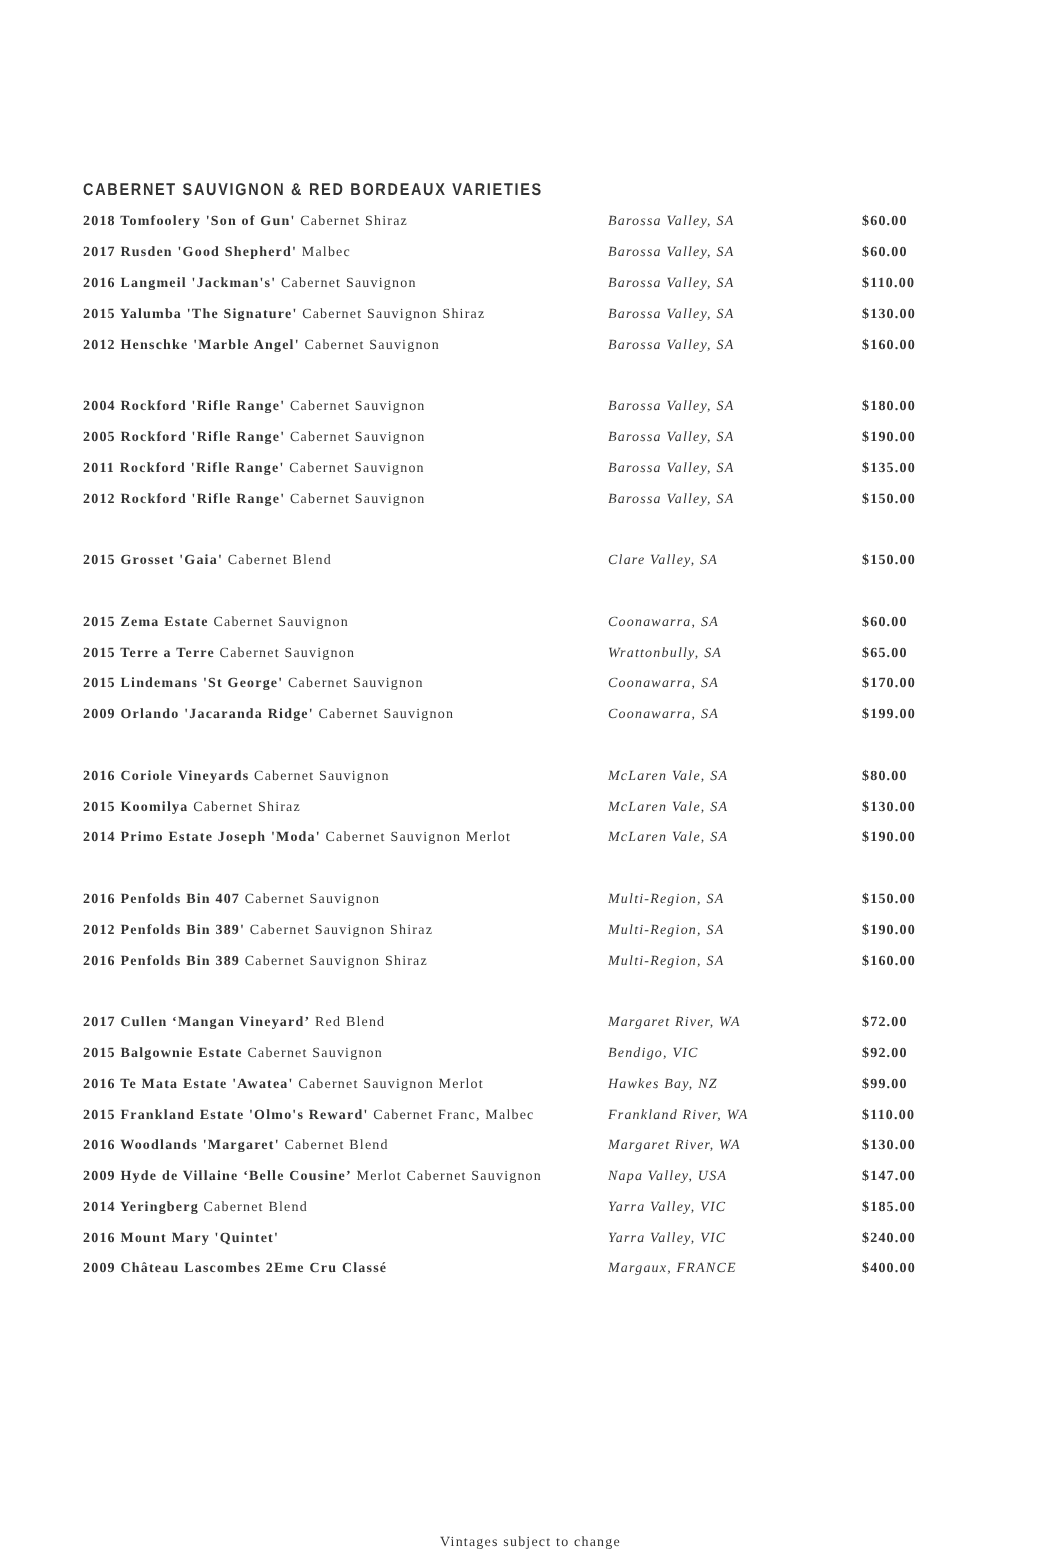CABERNET SAUVIGNON & RED BORDEAUX VARIETIES
| 2018 Tomfoolery 'Son of Gun' Cabernet Shiraz | Barossa Valley, SA | $60.00 |
| 2017 Rusden 'Good Shepherd' Malbec | Barossa Valley, SA | $60.00 |
| 2016 Langmeil 'Jackman's' Cabernet Sauvignon | Barossa Valley, SA | $110.00 |
| 2015 Yalumba 'The Signature' Cabernet Sauvignon Shiraz | Barossa Valley, SA | $130.00 |
| 2012 Henschke 'Marble Angel' Cabernet Sauvignon | Barossa Valley, SA | $160.00 |
| 2004 Rockford 'Rifle Range' Cabernet Sauvignon | Barossa Valley, SA | $180.00 |
| 2005 Rockford 'Rifle Range' Cabernet Sauvignon | Barossa Valley, SA | $190.00 |
| 2011 Rockford 'Rifle Range' Cabernet Sauvignon | Barossa Valley, SA | $135.00 |
| 2012 Rockford 'Rifle Range' Cabernet Sauvignon | Barossa Valley, SA | $150.00 |
| 2015 Grosset 'Gaia' Cabernet Blend | Clare Valley, SA | $150.00 |
| 2015 Zema Estate Cabernet Sauvignon | Coonawarra, SA | $60.00 |
| 2015 Terre a Terre Cabernet Sauvignon | Wrattonbully, SA | $65.00 |
| 2015 Lindemans 'St George' Cabernet Sauvignon | Coonawarra, SA | $170.00 |
| 2009 Orlando 'Jacaranda Ridge' Cabernet Sauvignon | Coonawarra, SA | $199.00 |
| 2016 Coriole Vineyards Cabernet Sauvignon | McLaren Vale, SA | $80.00 |
| 2015 Koomilya Cabernet Shiraz | McLaren Vale, SA | $130.00 |
| 2014 Primo Estate Joseph 'Moda' Cabernet Sauvignon Merlot | McLaren Vale, SA | $190.00 |
| 2016 Penfolds Bin 407 Cabernet Sauvignon | Multi-Region, SA | $150.00 |
| 2012 Penfolds Bin 389' Cabernet Sauvignon Shiraz | Multi-Region, SA | $190.00 |
| 2016 Penfolds Bin 389 Cabernet Sauvignon Shiraz | Multi-Region, SA | $160.00 |
| 2017 Cullen ‘Mangan Vineyard’ Red Blend | Margaret River, WA | $72.00 |
| 2015 Balgownie Estate Cabernet Sauvignon | Bendigo, VIC | $92.00 |
| 2016 Te Mata Estate 'Awatea' Cabernet Sauvignon Merlot | Hawkes Bay, NZ | $99.00 |
| 2015 Frankland Estate 'Olmo's Reward' Cabernet Franc, Malbec | Frankland River, WA | $110.00 |
| 2016 Woodlands 'Margaret' Cabernet Blend | Margaret River, WA | $130.00 |
| 2009 Hyde de Villaine ‘Belle Cousine’ Merlot Cabernet Sauvignon | Napa Valley, USA | $147.00 |
| 2014 Yeringberg Cabernet Blend | Yarra Valley, VIC | $185.00 |
| 2016 Mount Mary 'Quintet' | Yarra Valley, VIC | $240.00 |
| 2009 Château Lascombes 2Eme Cru Classé | Margaux, FRANCE | $400.00 |
Vintages subject to change